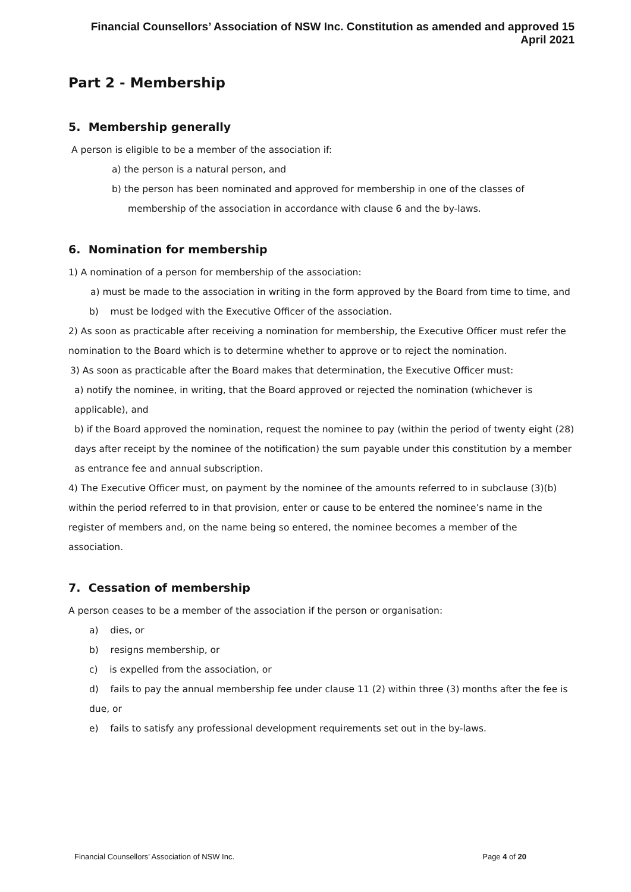Financial Counsellors’ Association of NSW Inc. Constitution as amended and approved 15 April 2021
Part 2 - Membership
5. Membership generally
A person is eligible to be a member of the association if:
a) the person is a natural person, and
b) the person has been nominated and approved for membership in one of the classes of membership of the association in accordance with clause 6 and the by-laws.
6. Nomination for membership
1) A nomination of a person for membership of the association:
a) must be made to the association in writing in the form approved by the Board from time to time, and
b) must be lodged with the Executive Officer of the association.
2) As soon as practicable after receiving a nomination for membership, the Executive Officer must refer the nomination to the Board which is to determine whether to approve or to reject the nomination.
3) As soon as practicable after the Board makes that determination, the Executive Officer must:
a) notify the nominee, in writing, that the Board approved or rejected the nomination (whichever is applicable), and
b) if the Board approved the nomination, request the nominee to pay (within the period of twenty eight (28) days after receipt by the nominee of the notification) the sum payable under this constitution by a member as entrance fee and annual subscription.
4) The Executive Officer must, on payment by the nominee of the amounts referred to in subclause (3)(b) within the period referred to in that provision, enter or cause to be entered the nominee’s name in the register of members and, on the name being so entered, the nominee becomes a member of the association.
7. Cessation of membership
A person ceases to be a member of the association if the person or organisation:
a) dies, or
b) resigns membership, or
c) is expelled from the association, or
d) fails to pay the annual membership fee under clause 11 (2) within three (3) months after the fee is due, or
e) fails to satisfy any professional development requirements set out in the by-laws.
Financial Counsellors’ Association of NSW Inc. Page 4 of 20